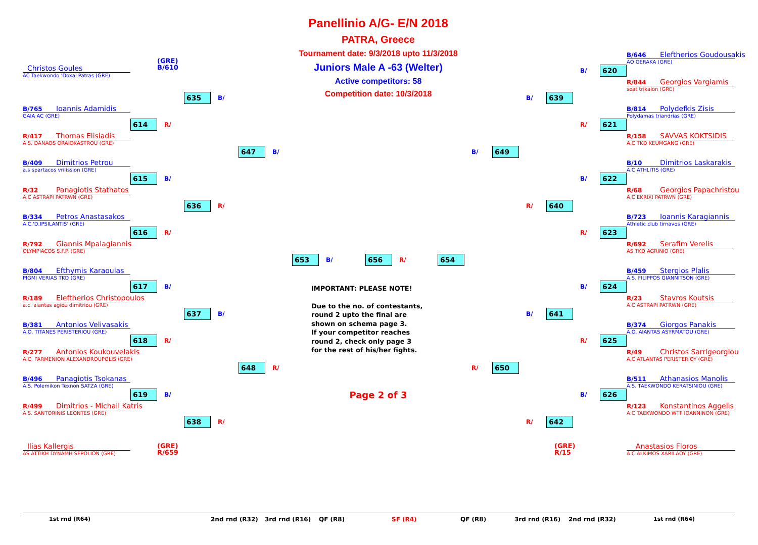Panellinio A/G- E/N 2018
PATRA, Greece
Tournament date: 9/3/2018 upto 11/3/2018
Juniors Male A -63 (Welter)
Active competitors: 58
Competition date: 10/3/2018
Christos Goules
AC Taekwondo 'Doxa' Patras (GRE)
(GRE)
B/610
B/765 Ioannis Adamidis
GAIA AC (GRE)
R/417 Thomas Elisiadis
A.S. DANAOS ORAIOKASTROU (GRE)
B/409 Dimitrios Petrou
a.s spartacos vrilission (GRE)
R/32 Panagiotis Stathatos
A.C ASTRAPI PATRWN (GRE)
B/334 Petros Anastasakos
A.C.'D.IPSILANTIS' (GRE)
R/792 Giannis Mpalagiannis
OLYMPIACOS S.F.P. (GRE)
B/804 Efthymis Karaoulas
PIGMI VERIAS TKD (GRE)
R/189 Eleftherios Christopoulos
a.c. aiantas agiou dimitriou (GRE)
B/381 Antonios Velivasakis
A.O. TITANES PERISTERIOU (GRE)
R/277 Antonios Koukouvelakis
A.C. PARMENION ALEXANDROUPOLIS (GRE)
B/496 Panagiotis Tsokanas
A.S. Polemikon Texnon SATZA (GRE)
R/499 Dimitrios - Michail Katris
A.S. SANTORINIS LEONTES (GRE)
(GRE)
R/659
Ilias Kallergis
AS ATTIKH DYNAMH SEPOLION (GRE)
614
R/
615
B/
616
R/
617
B/
618
R/
619
B/
635
B/
636
R/
637
B/
638
R/
647
B/
648
R/
653
B/
656
R/
654
IMPORTANT: PLEASE NOTE!
Due to the no. of contestants,
round 2 upto the final are
shown on schema page 3.
If your competitor reaches
round 2, check only page 3
for the rest of his/her fights.
Page 2 of 3
649
B/
650
R/
639
B/
640
R/
641
B/
642
R/
620
B/
621
R/
622
B/
623
R/
624
B/
625
R/
626
B/
B/646 Eleftherios Goudousakis
AO GERAKA (GRE)
R/844 Georgios Vargiamis
soat trikalon (GRE)
B/814 Polydefkis Zisis
Polydamas triandrias (GRE)
R/158 SAVVAS KOKTSIDIS
A.C TKD KEUMGANG (GRE)
B/10 Dimitrios Laskarakis
A.C ATHLITIS (GRE)
R/68 Georgios Papachristou
A.C EKRIXI PATRWN (GRE)
B/723 Ioannis Karagiannis
Athletic club tirnavos (GRE)
R/692 Serafim Verelis
AS TKD AGRINIO (GRE)
B/459 Stergios Plalis
A.S. FILIPPOS GIANNITSON (GRE)
R/23 Stavros Koutsis
A.C ASTRAPI PATRWN (GRE)
B/374 Giorgos Panakis
A.O. AIANTAS ASYRMATOU (GRE)
R/49 Christos Sarrigeorgiou
A.C ATLANTAS PERISTERIOY (GRE)
B/511 Athanasios Manolis
A.S. TAEKWONDO KERATSINIOU (GRE)
R/123 Konstantinos Aggelis
A.C TAEKWONDO WTF IOANNINON (GRE)
(GRE)
R/15
Anastasios Floros
A.C ALKIMOS XARILAOY (GRE)
1st rnd (R64) 2nd rnd (R32) 3rd rnd (R16) QF (R8) SF (R4) QF (R8) 3rd rnd (R16) 2nd rnd (R32) 1st rnd (R64)